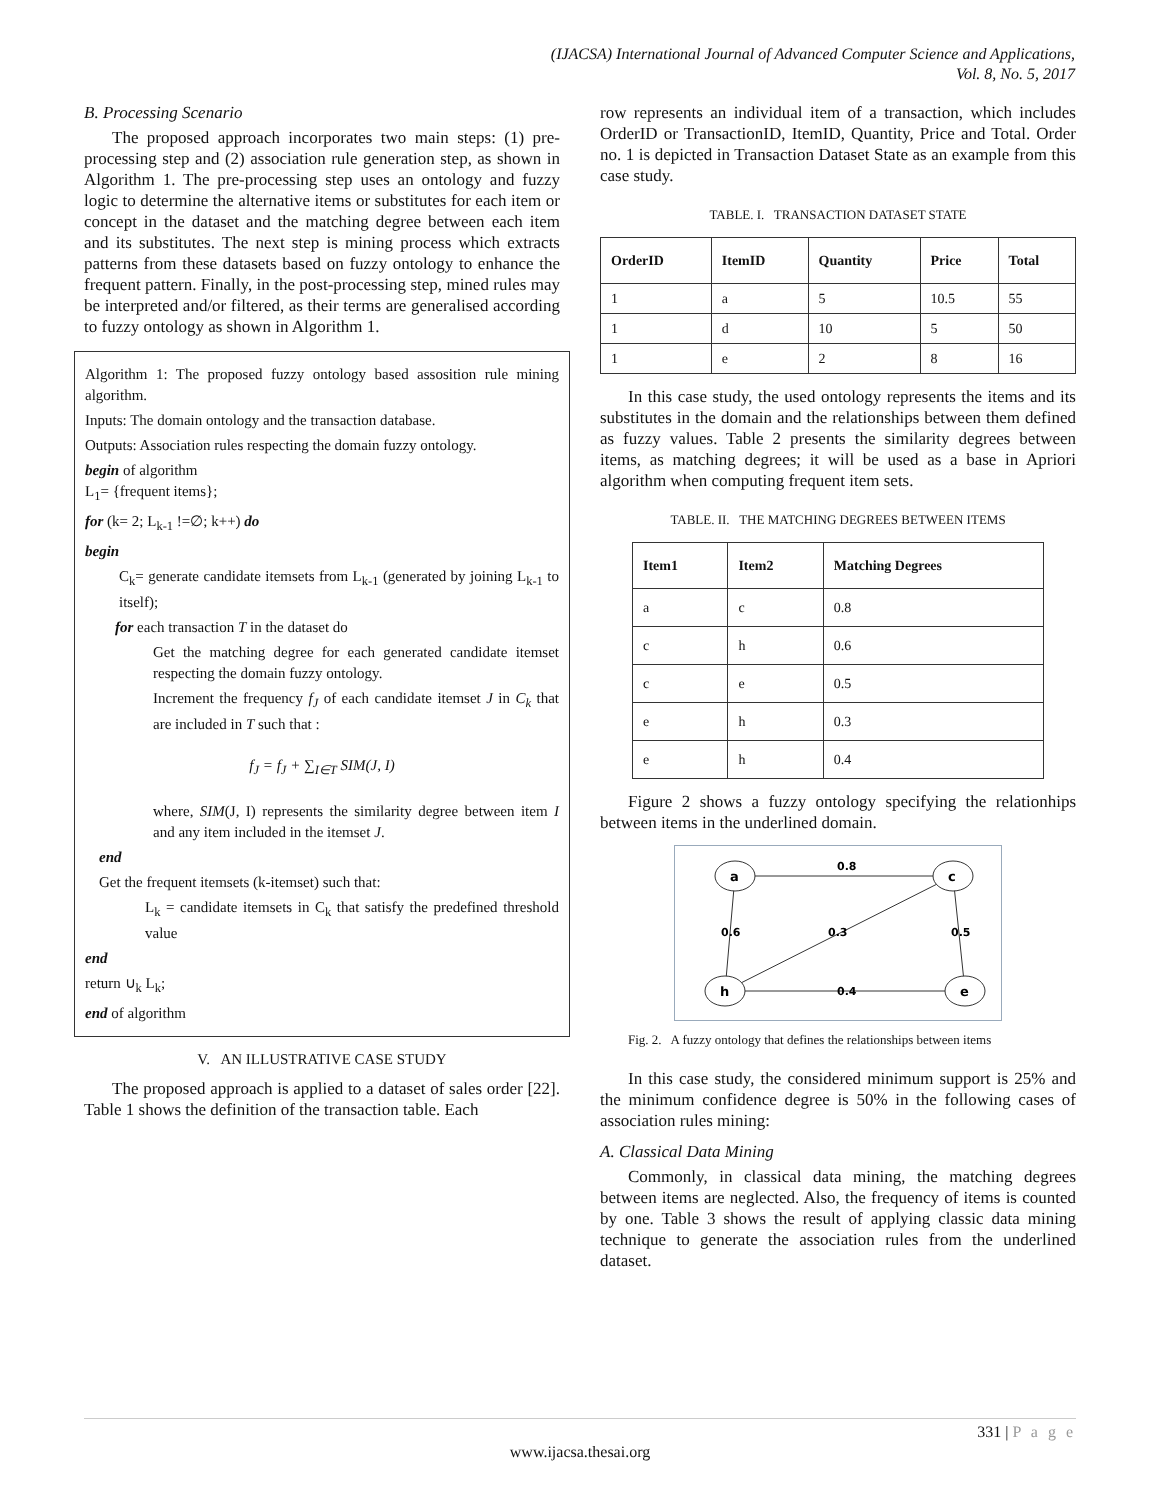(IJACSA) International Journal of Advanced Computer Science and Applications,
Vol. 8, No. 5, 2017
B. Processing Scenario
The proposed approach incorporates two main steps: (1) pre-processing step and (2) association rule generation step, as shown in Algorithm 1. The pre-processing step uses an ontology and fuzzy logic to determine the alternative items or substitutes for each item or concept in the dataset and the matching degree between each item and its substitutes. The next step is mining process which extracts patterns from these datasets based on fuzzy ontology to enhance the frequent pattern. Finally, in the post-processing step, mined rules may be interpreted and/or filtered, as their terms are generalised according to fuzzy ontology as shown in Algorithm 1.
Algorithm 1: The proposed fuzzy ontology based assosition rule mining algorithm.
Inputs: The domain ontology and the transaction database.
Outputs: Association rules respecting the domain fuzzy ontology.
begin of algorithm
L<sub>1</sub>= {frequent items};
for (k= 2; L<sub>k-1</sub> !=∅; k++) do
begin
C<sub>k</sub>= generate candidate itemsets from L<sub>k-1</sub> (generated by joining L<sub>k-1</sub> to itself);
for each transaction T in the dataset do
Get the matching degree for each generated candidate itemset respecting the domain fuzzy ontology.
Increment the frequency f<sub>J</sub> of each candidate itemset J in C<sub>k</sub> that are included in T such that :
f<sub>J</sub> = f<sub>J</sub> + ∑<sub>I∈T</sub> SIM(J, I)
where, SIM(J, I) represents the similarity degree between item I and any item included in the itemset J.
end
Get the frequent itemsets (k-itemset) such that:
L<sub>k</sub> = candidate itemsets in C<sub>k</sub> that satisfy the predefined threshold value
end
return ∪<sub>k</sub> L<sub>k</sub>;
end of algorithm
V. AN ILLUSTRATIVE CASE STUDY
The proposed approach is applied to a dataset of sales order [22]. Table 1 shows the definition of the transaction table. Each
row represents an individual item of a transaction, which includes OrderID or TransactionID, ItemID, Quantity, Price and Total. Order no. 1 is depicted in Transaction Dataset State as an example from this case study.
TABLE. I. TRANSACTION DATASET STATE
| OrderID | ItemID | Quantity | Price | Total |
| --- | --- | --- | --- | --- |
| 1 | a | 5 | 10.5 | 55 |
| 1 | d | 10 | 5 | 50 |
| 1 | e | 2 | 8 | 16 |
In this case study, the used ontology represents the items and its substitutes in the domain and the relationships between them defined as fuzzy values. Table 2 presents the similarity degrees between items, as matching degrees; it will be used as a base in Apriori algorithm when computing frequent item sets.
TABLE. II. THE MATCHING DEGREES BETWEEN ITEMS
| Item1 | Item2 | Matching Degrees |
| --- | --- | --- |
| a | c | 0.8 |
| c | h | 0.6 |
| c | e | 0.5 |
| e | h | 0.3 |
| e | h | 0.4 |
Figure 2 shows a fuzzy ontology specifying the relationhips between items in the underlined domain.
a
c
h
e
0.8
0.6
0.3
0.5
0.4
Fig. 2. A fuzzy ontology that defines the relationships between items
In this case study, the considered minimum support is 25% and the minimum confidence degree is 50% in the following cases of association rules mining:
A. Classical Data Mining
Commonly, in classical data mining, the matching degrees between items are neglected. Also, the frequency of items is counted by one. Table 3 shows the result of applying classic data mining technique to generate the association rules from the underlined dataset.
331 | P a g e
www.ijacsa.thesai.org